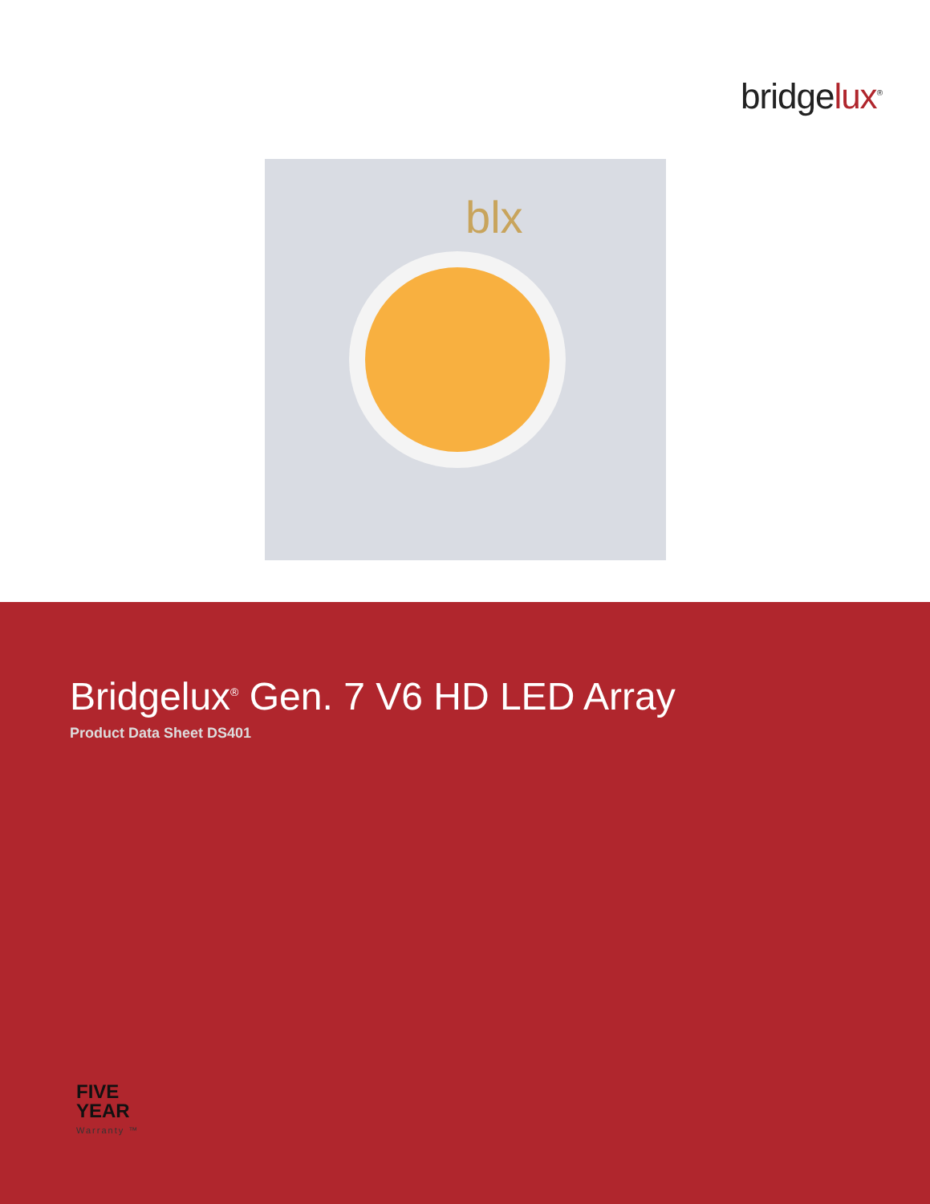bridgelux<sup>®</sup>
blx
Bridgelux<sup>®</sup> Gen. 7 V6 HD LED Array
Product Data Sheet DS401
FIVE
YEAR
Warranty ™